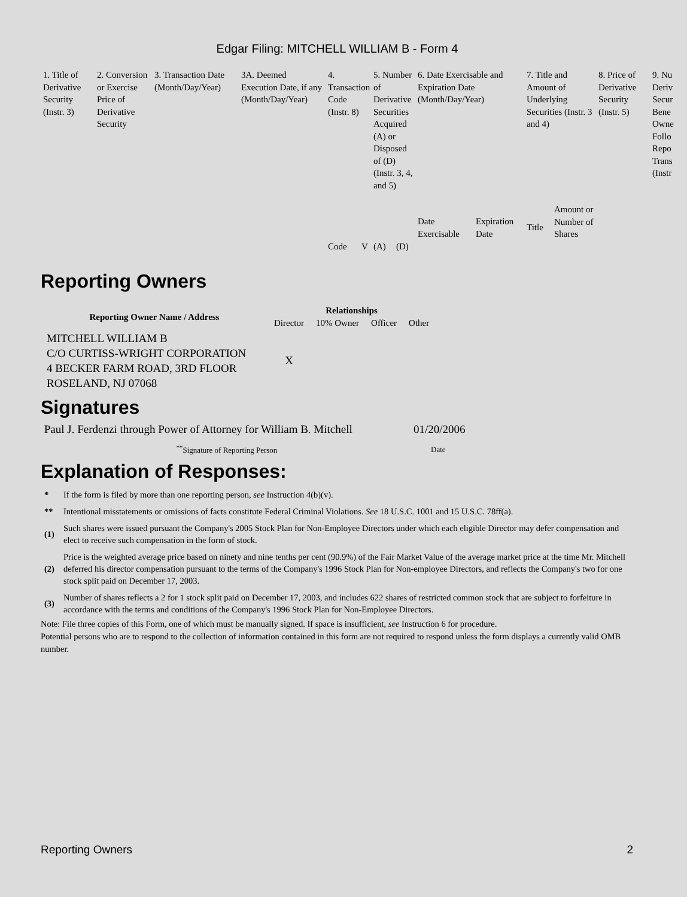Edgar Filing: MITCHELL WILLIAM B - Form 4
| 1. Title of Derivative Security (Instr. 3) | 2. Conversion or Exercise Price of Derivative Security | 3. Transaction Date (Month/Day/Year) | 3A. Deemed Execution Date, if any (Month/Day/Year) | 4. Transaction Code (Instr. 8) | | 5. Number of Derivative Securities Acquired (A) or Disposed of (D) (Instr. 3, 4, and 5) | | 6. Date Exercisable and Expiration Date (Month/Day/Year) | | 7. Title and Amount of Underlying Securities (Instr. 3 and 4) | | 8. Price of Derivative Security (Instr. 5) | 9. Nu Deriv Secur Bene Owne Follo Repo Trans (Instr |
| --- | --- | --- | --- | --- | --- | --- | --- | --- | --- | --- | --- | --- | --- |
| | | | | | | | | Date Exercisable | Expiration Date | Title | Amount or Number of Shares | | |
| | | | | Code | V | (A) | (D) | | | | | | |
Reporting Owners
| Reporting Owner Name / Address | Relationships | | | |
| --- | --- | --- | --- | --- |
| | Director | 10% Owner | Officer | Other |
| MITCHELL WILLIAM B C/O CURTISS-WRIGHT CORPORATION 4 BECKER FARM ROAD, 3RD FLOOR ROSELAND, NJ 07068 | X | | | |
Signatures
| Paul J. Ferdenzi through Power of Attorney for William B. Mitchell | 01/20/2006 |
| <sup>**</sup> Signature of Reporting Person | Date |
Explanation of Responses:
| * | If the form is filed by more than one reporting person, see Instruction 4(b)(v). |
| ** | Intentional misstatements or omissions of facts constitute Federal Criminal Violations. See 18 U.S.C. 1001 and 15 U.S.C. 78ff(a). |
| (1) | Such shares were issued pursuant the Company's 2005 Stock Plan for Non-Employee Directors under which each eligible Director may defer compensation and elect to receive such compensation in the form of stock. |
| (2) | Price is the weighted average price based on ninety and nine tenths per cent (90.9%) of the Fair Market Value of the average market price at the time Mr. Mitchell deferred his director compensation pursuant to the terms of the Company's 1996 Stock Plan for Non-employee Directors, and reflects the Company's two for one stock split paid on December 17, 2003. |
| (3) | Number of shares reflects a 2 for 1 stock split paid on December 17, 2003, and includes 622 shares of restricted common stock that are subject to forfeiture in accordance with the terms and conditions of the Company's 1996 Stock Plan for Non-Employee Directors. |
Note: File three copies of this Form, one of which must be manually signed. If space is insufficient, see Instruction 6 for procedure.
Potential persons who are to respond to the collection of information contained in this form are not required to respond unless the form displays a currently valid OMB number.
Reporting Owners 2